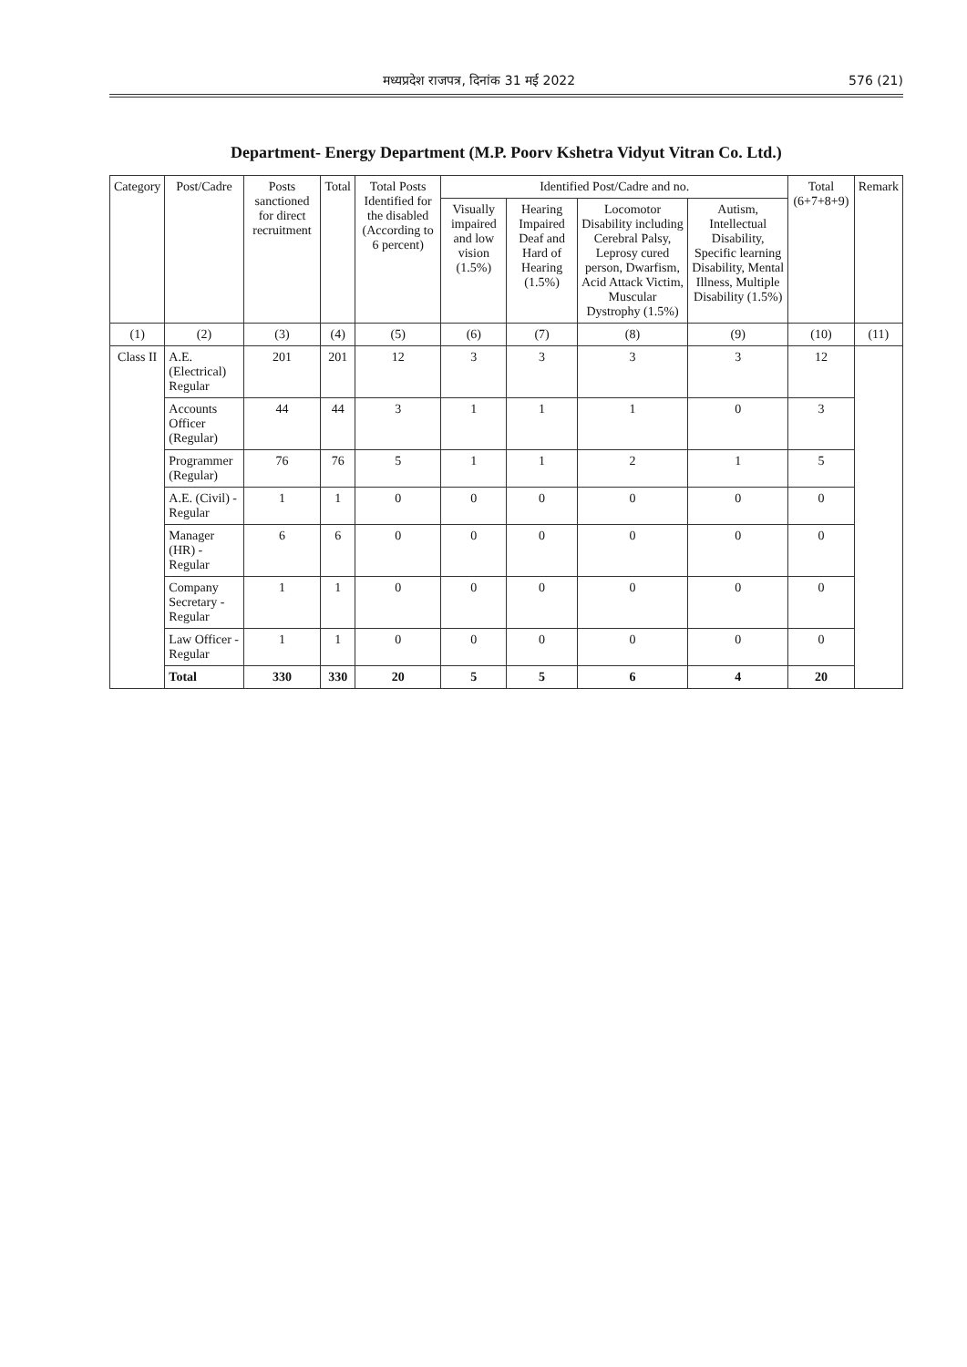मध्यप्रदेश राजपत्र, दिनांक 31 मई 2022 576 (21)
Department- Energy Department (M.P. Poorv Kshetra Vidyut Vitran Co. Ltd.)
| Category | Post/Cadre | Posts sanctioned for direct recruitment | Total | Total Posts Identified for the disabled (According to 6 percent) | Identified Post/Cadre and no. | | | | Total (6+7+8+9) | Remark |
| --- | --- | --- | --- | --- | --- | --- | --- | --- | --- | --- |
| | | | | | Visually impaired and low vision (1.5%) | Hearing Impaired Deaf and Hard of Hearing (1.5%) | Locomotor Disability including Cerebral Palsy, Leprosy cured person, Dwarfism, Acid Attack Victim, Muscular Dystrophy (1.5%) | Autism, Intellectual Disability, Specific learning Disability, Mental Illness, Multiple Disability (1.5%) | | |
| (1) | (2) | (3) | (4) | (5) | (6) | (7) | (8) | (9) | (10) | (11) |
| Class II | A.E. (Electrical) Regular | 201 | 201 | 12 | 3 | 3 | 3 | 3 | 12 | |
| | Accounts Officer (Regular) | 44 | 44 | 3 | 1 | 1 | 1 | 0 | 3 | |
| | Programmer (Regular) | 76 | 76 | 5 | 1 | 1 | 2 | 1 | 5 | |
| | A.E. (Civil) - Regular | 1 | 1 | 0 | 0 | 0 | 0 | 0 | 0 | |
| | Manager (HR) - Regular | 6 | 6 | 0 | 0 | 0 | 0 | 0 | 0 | |
| | Company Secretary - Regular | 1 | 1 | 0 | 0 | 0 | 0 | 0 | 0 | |
| | Law Officer - Regular | 1 | 1 | 0 | 0 | 0 | 0 | 0 | 0 | |
| | Total | 330 | 330 | 20 | 5 | 5 | 6 | 4 | 20 | |